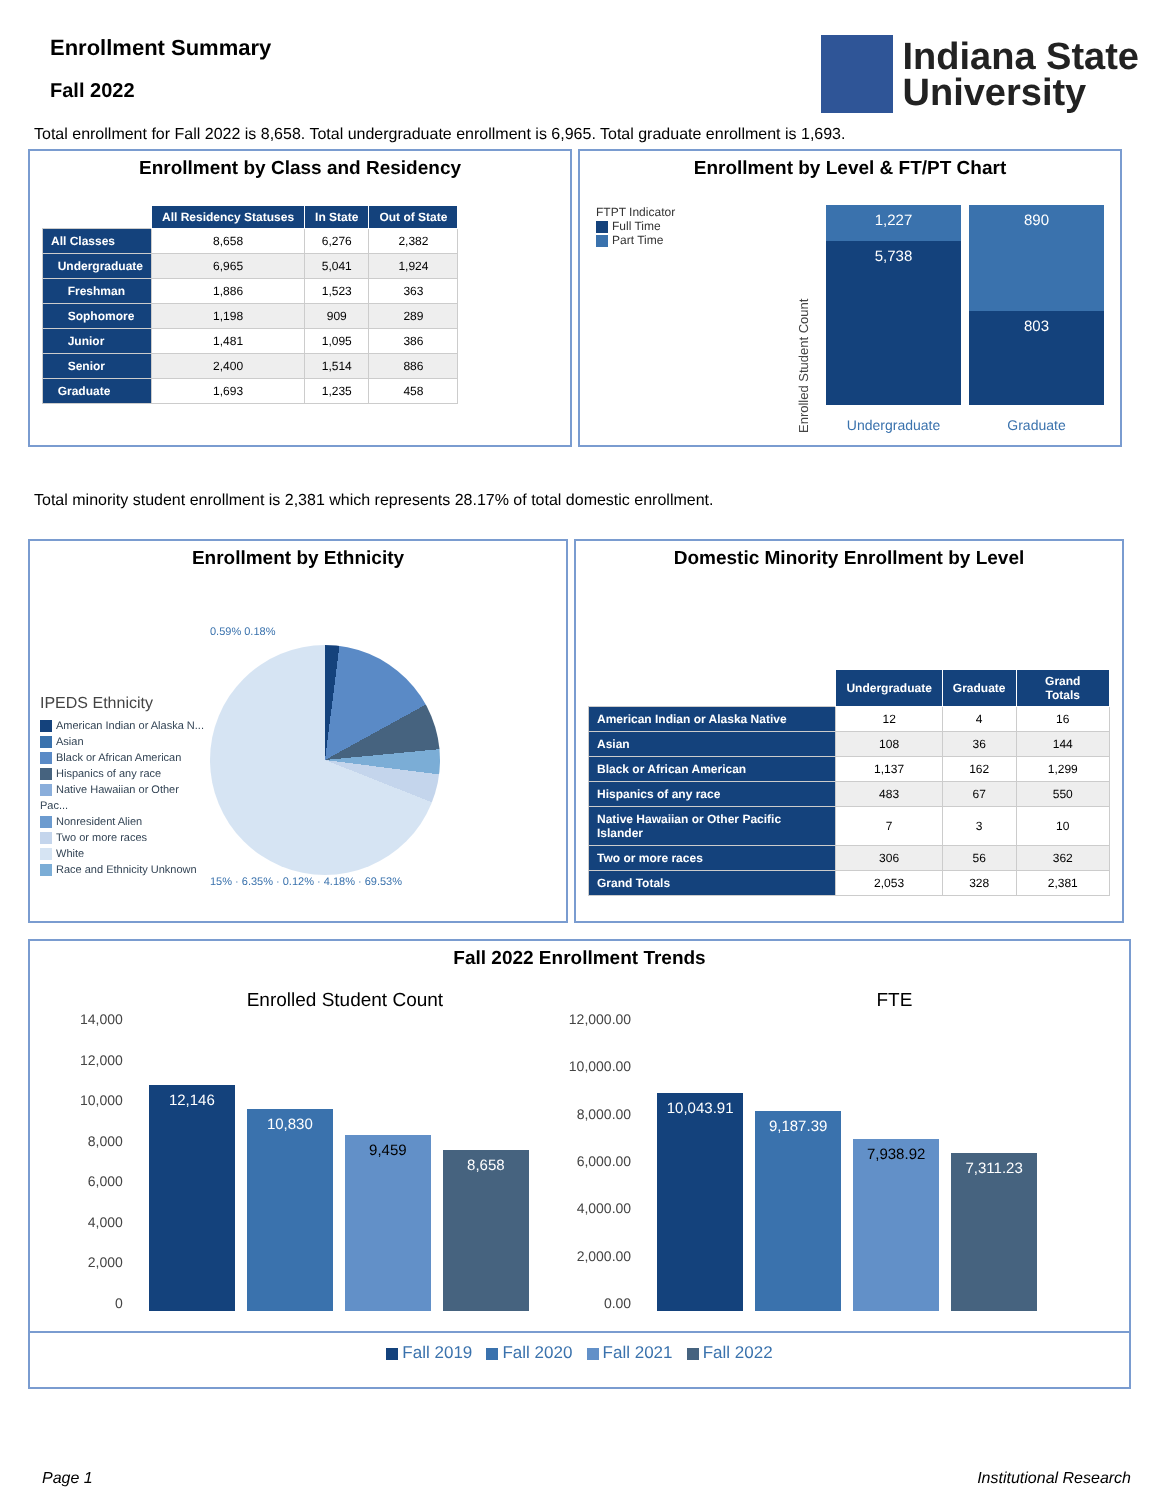Enrollment Summary
Fall 2022
Indiana State
University
Total enrollment for Fall 2022 is 8,658. Total undergraduate enrollment is 6,965. Total graduate enrollment is 1,693.
Enrollment by Class and Residency
| | All Residency Statuses | In State | Out of State |
| --- | --- | --- | --- |
| All Classes | 8,658 | 6,276 | 2,382 |
| Undergraduate | 6,965 | 5,041 | 1,924 |
| Freshman | 1,886 | 1,523 | 363 |
| Sophomore | 1,198 | 909 | 289 |
| Junior | 1,481 | 1,095 | 386 |
| Senior | 2,400 | 1,514 | 886 |
| Graduate | 1,693 | 1,235 | 458 |
Enrollment by Level & FT/PT Chart
FTPT Indicator
Full Time
Part Time
Enrolled Student Count
1,227
5,738
890
803
Undergraduate Graduate
Total minority student enrollment is 2,381 which represents 28.17% of total domestic enrollment.
Enrollment by Ethnicity
IPEDS Ethnicity
American Indian or Alaska N...
Asian
Black or African American
Hispanics of any race
Native Hawaiian or Other Pac...
Nonresident Alien
Two or more races
White
Race and Ethnicity Unknown
0.59% 0.18%
15% · 6.35% · 0.12% · 4.18% · 69.53%
Domestic Minority Enrollment by Level
| | Undergraduate | Graduate | Grand Totals |
| --- | --- | --- | --- |
| American Indian or Alaska Native | 12 | 4 | 16 |
| Asian | 108 | 36 | 144 |
| Black or African American | 1,137 | 162 | 1,299 |
| Hispanics of any race | 483 | 67 | 550 |
| Native Hawaiian or Other Pacific Islander | 7 | 3 | 10 |
| Two or more races | 306 | 56 | 362 |
| Grand Totals | 2,053 | 328 | 2,381 |
Fall 2022 Enrollment Trends
Enrolled Student Count FTE
14,000
12,000
10,000
8,000
6,000
4,000
2,000
0
12,146
10,830
9,459
8,658
12,000.00
10,000.00
8,000.00
6,000.00
4,000.00
2,000.00
0.00
10,043.91
9,187.39
7,938.92
7,311.23
Fall 2019 Fall 2020 Fall 2021 Fall 2022
Page 1 Institutional Research